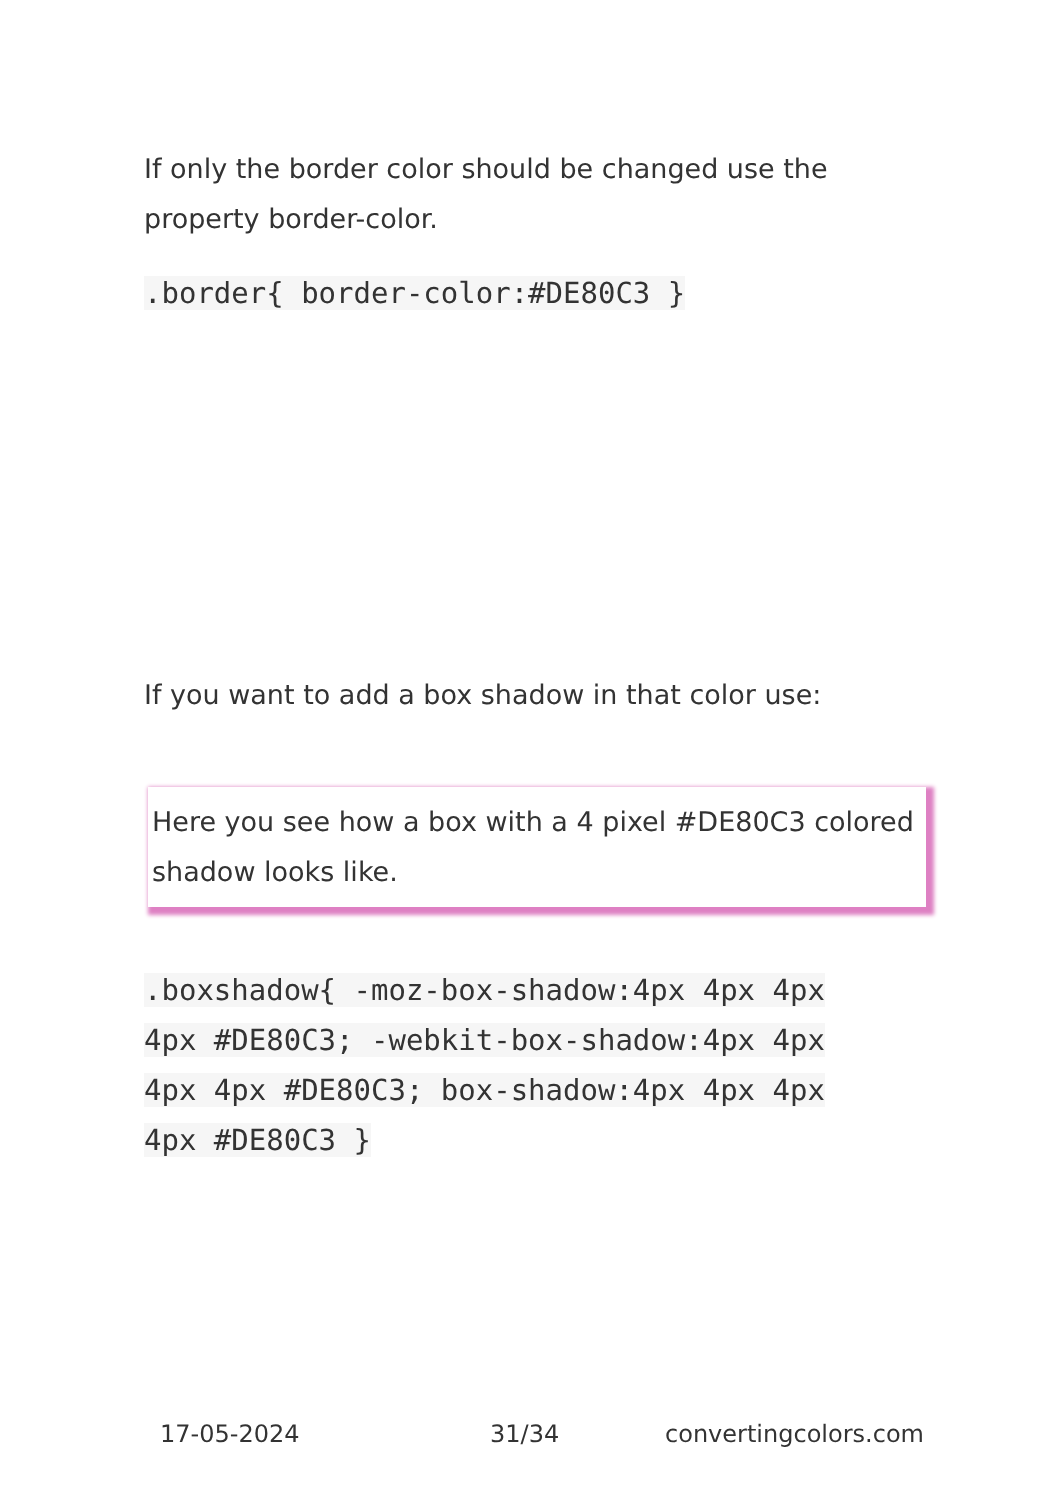If only the border color should be changed use the property border-color.
.border{ border-color:#DE80C3 }
If you want to add a box shadow in that color use:
Here you see how a box with a 4 pixel #DE80C3 colored shadow looks like.
.boxshadow{ -moz-box-shadow:4px 4px 4px 4px #DE80C3; -webkit-box-shadow:4px 4px 4px 4px #DE80C3; box-shadow:4px 4px 4px 4px #DE80C3 }
17-05-2024 31/34 convertingcolors.com